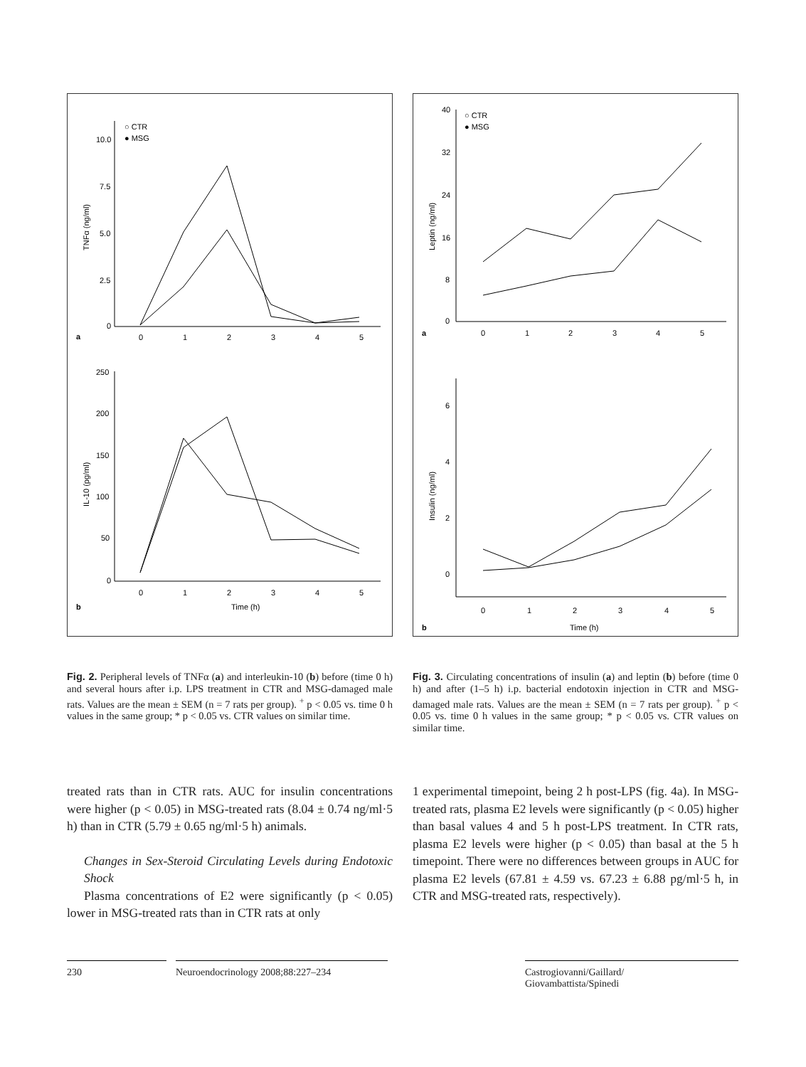○ CTR
● MSG
10.0
7.5
5.0
2.5
0
a
0
1
2
3
4
5
TNFα (ng/ml)
250
200
150
100
50
0
0
1
2
3
4
5
Time (h)
b
IL-10 (pg/ml)
○ CTR
● MSG
40
32
24
16
8
0
a
0
1
2
3
4
5
Leptin (ng/ml)
6
4
2
0
0
1
2
3
4
5
Time (h)
b
Insulin (ng/ml)
Fig. 2. Peripheral levels of TNFα (a) and interleukin-10 (b) before (time 0 h) and several hours after i.p. LPS treatment in CTR and MSG-damaged male rats. Values are the mean ± SEM (n = 7 rats per group). <sup>+</sup> p < 0.05 vs. time 0 h values in the same group; * p < 0.05 vs. CTR values on similar time.
Fig. 3. Circulating concentrations of insulin (a) and leptin (b) before (time 0 h) and after (1–5 h) i.p. bacterial endotoxin injection in CTR and MSG-damaged male rats. Values are the mean ± SEM (n = 7 rats per group). <sup>+</sup> p < 0.05 vs. time 0 h values in the same group; * p < 0.05 vs. CTR values on similar time.
treated rats than in CTR rats. AUC for insulin concentrations were higher (p < 0.05) in MSG-treated rats (8.04 ± 0.74 ng/ml·5 h) than in CTR (5.79 ± 0.65 ng/ml·5 h) animals.
Changes in Sex-Steroid Circulating Levels during Endotoxic Shock
Plasma concentrations of E2 were significantly (p < 0.05) lower in MSG-treated rats than in CTR rats at only
1 experimental timepoint, being 2 h post-LPS (fig. 4a). In MSG-treated rats, plasma E2 levels were significantly (p < 0.05) higher than basal values 4 and 5 h post-LPS treatment. In CTR rats, plasma E2 levels were higher (p < 0.05) than basal at the 5 h timepoint. There were no differences between groups in AUC for plasma E2 levels (67.81 ± 4.59 vs. 67.23 ± 6.88 pg/ml·5 h, in CTR and MSG-treated rats, respectively).
230 Neuroendocrinology 2008;88:227–234 Castrogiovanni/Gaillard/
Giovambattista/Spinedi